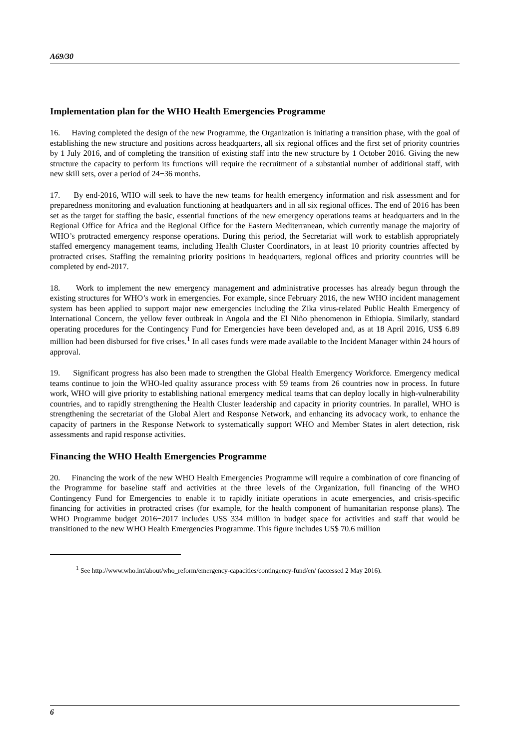A69/30
Implementation plan for the WHO Health Emergencies Programme
16. Having completed the design of the new Programme, the Organization is initiating a transition phase, with the goal of establishing the new structure and positions across headquarters, all six regional offices and the first set of priority countries by 1 July 2016, and of completing the transition of existing staff into the new structure by 1 October 2016. Giving the new structure the capacity to perform its functions will require the recruitment of a substantial number of additional staff, with new skill sets, over a period of 24−36 months.
17. By end-2016, WHO will seek to have the new teams for health emergency information and risk assessment and for preparedness monitoring and evaluation functioning at headquarters and in all six regional offices. The end of 2016 has been set as the target for staffing the basic, essential functions of the new emergency operations teams at headquarters and in the Regional Office for Africa and the Regional Office for the Eastern Mediterranean, which currently manage the majority of WHO’s protracted emergency response operations. During this period, the Secretariat will work to establish appropriately staffed emergency management teams, including Health Cluster Coordinators, in at least 10 priority countries affected by protracted crises. Staffing the remaining priority positions in headquarters, regional offices and priority countries will be completed by end-2017.
18. Work to implement the new emergency management and administrative processes has already begun through the existing structures for WHO’s work in emergencies. For example, since February 2016, the new WHO incident management system has been applied to support major new emergencies including the Zika virus-related Public Health Emergency of International Concern, the yellow fever outbreak in Angola and the El Niño phenomenon in Ethiopia. Similarly, standard operating procedures for the Contingency Fund for Emergencies have been developed and, as at 18 April 2016, US$ 6.89 million had been disbursed for five crises.<sup>1</sup> In all cases funds were made available to the Incident Manager within 24 hours of approval.
19. Significant progress has also been made to strengthen the Global Health Emergency Workforce. Emergency medical teams continue to join the WHO-led quality assurance process with 59 teams from 26 countries now in process. In future work, WHO will give priority to establishing national emergency medical teams that can deploy locally in high-vulnerability countries, and to rapidly strengthening the Health Cluster leadership and capacity in priority countries. In parallel, WHO is strengthening the secretariat of the Global Alert and Response Network, and enhancing its advocacy work, to enhance the capacity of partners in the Response Network to systematically support WHO and Member States in alert detection, risk assessments and rapid response activities.
Financing the WHO Health Emergencies Programme
20. Financing the work of the new WHO Health Emergencies Programme will require a combination of core financing of the Programme for baseline staff and activities at the three levels of the Organization, full financing of the WHO Contingency Fund for Emergencies to enable it to rapidly initiate operations in acute emergencies, and crisis-specific financing for activities in protracted crises (for example, for the health component of humanitarian response plans). The WHO Programme budget 2016−2017 includes US$ 334 million in budget space for activities and staff that would be transitioned to the new WHO Health Emergencies Programme. This figure includes US$ 70.6 million
<sup>1</sup> See http://www.who.int/about/who_reform/emergency-capacities/contingency-fund/en/ (accessed 2 May 2016).
6